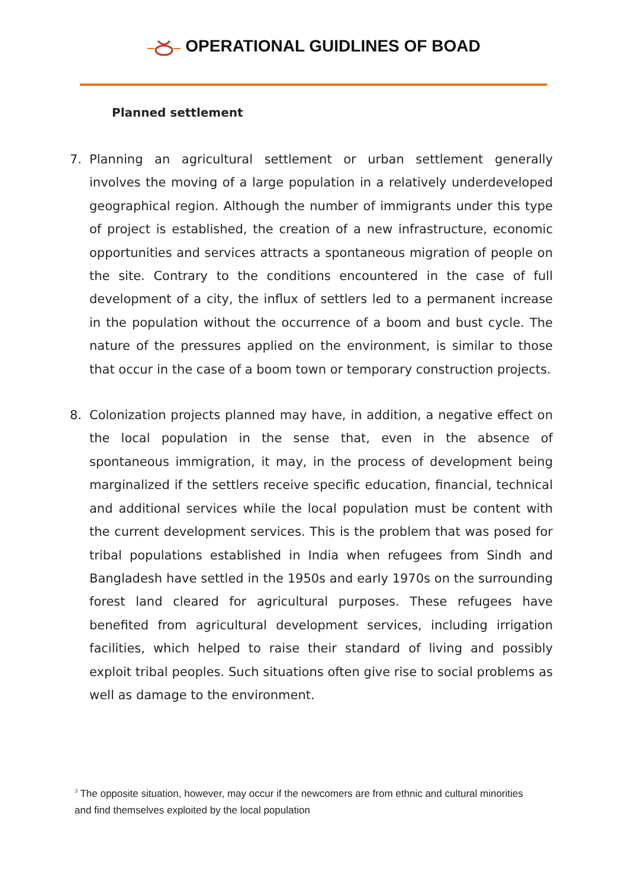OPERATIONAL GUIDLINES OF BOAD
Planned settlement
7. Planning an agricultural settlement or urban settlement generally involves the moving of a large population in a relatively underdeveloped geographical region. Although the number of immigrants under this type of project is established, the creation of a new infrastructure, economic opportunities and services attracts a spontaneous migration of people on the site. Contrary to the conditions encountered in the case of full development of a city, the influx of settlers led to a permanent increase in the population without the occurrence of a boom and bust cycle. The nature of the pressures applied on the environment, is similar to those that occur in the case of a boom town or temporary construction projects.
8. Colonization projects planned may have, in addition, a negative effect on the local population in the sense that, even in the absence of spontaneous immigration, it may, in the process of development being marginalized if the settlers receive specific education, financial, technical and additional services while the local population must be content with the current development services. This is the problem that was posed for tribal populations established in India when refugees from Sindh and Bangladesh have settled in the 1950s and early 1970s on the surrounding forest land cleared for agricultural purposes. These refugees have benefited from agricultural development services, including irrigation facilities, which helped to raise their standard of living and possibly exploit tribal peoples. Such situations often give rise to social problems as well as damage to the environment.
<sup>3</sup> The opposite situation, however, may occur if the newcomers are from ethnic and cultural minorities and find themselves exploited by the local population